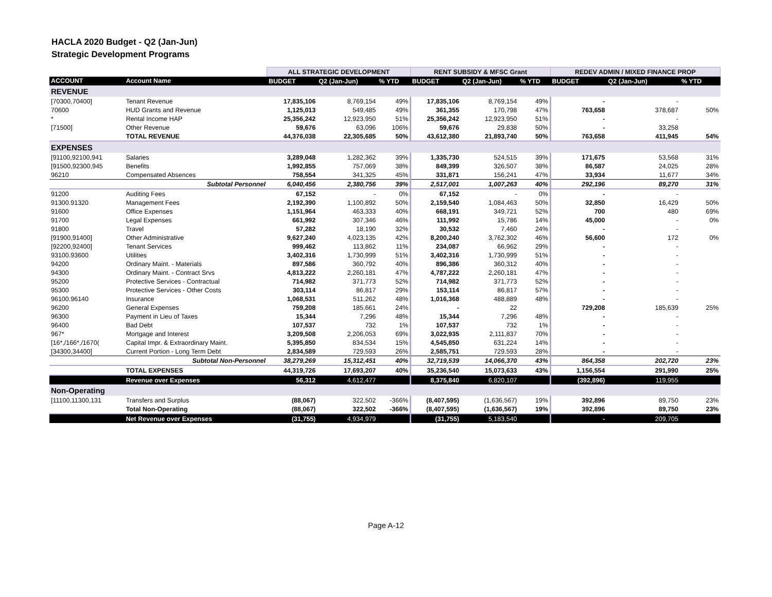HACLA 2020 Budget - Q2 (Jan-Jun)
Strategic Development Programs
| | | ALL STRATEGIC DEVELOPMENT | | | RENT SUBSIDY & MFSC Grant | | | REDEV ADMIN / MIXED FINANCE PROP | | |
| --- | --- | --- | --- | --- | --- | --- | --- | --- | --- | --- |
| ACCOUNT | Account Name | BUDGET | Q2 (Jan-Jun) | % YTD | BUDGET | Q2 (Jan-Jun) | % YTD | BUDGET | Q2 (Jan-Jun) | % YTD |
| REVENUE | | | | | | | | | | |
| [70300,70400] | Tenant Revenue | 17,835,106 | 8,769,154 | 49% | 17,835,106 | 8,769,154 | 49% | - | - | |
| 70600 | HUD Grants and Revenue | 1,125,013 | 549,485 | 49% | 361,355 | 170,798 | 47% | 763,658 | 378,687 | 50% |
| * | Rental Income HAP | 25,356,242 | 12,923,950 | 51% | 25,356,242 | 12,923,950 | 51% | - | - | |
| [71500] | Other Revenue | 59,676 | 63,096 | 106% | 59,676 | 29,838 | 50% | - | 33,258 | |
| | TOTAL REVENUE | 44,376,038 | 22,305,685 | 50% | 43,612,380 | 21,893,740 | 50% | 763,658 | 411,945 | 54% |
| EXPENSES | | | | | | | | | | |
| [91100,92100,941 | Salaries | 3,289,048 | 1,282,362 | 39% | 1,335,730 | 524,515 | 39% | 171,675 | 53,568 | 31% |
| [91500,92300,945 | Benefits | 1,992,855 | 757,069 | 38% | 849,399 | 326,507 | 38% | 86,587 | 24,025 | 28% |
| 96210 | Compensated Absences | 758,554 | 341,325 | 45% | 331,871 | 156,241 | 47% | 33,934 | 11,677 | 34% |
| | Subtotal Personnel | 6,040,456 | 2,380,756 | 39% | 2,517,001 | 1,007,263 | 40% | 292,196 | 89,270 | 31% |
| 91200 | Auditing Fees | 67,152 | - | 0% | 67,152 | - | 0% | - | - | |
| 91300.91320 | Management Fees | 2,192,390 | 1,100,892 | 50% | 2,159,540 | 1,084,463 | 50% | 32,850 | 16,429 | 50% |
| 91600 | Office Expenses | 1,151,964 | 463,333 | 40% | 668,191 | 349,721 | 52% | 700 | 480 | 69% |
| 91700 | Legal Expenses | 661,992 | 307,346 | 46% | 111,992 | 15,786 | 14% | 45,000 | - | 0% |
| 91800 | Travel | 57,282 | 18,190 | 32% | 30,532 | 7,460 | 24% | - | - | |
| [91900,91400] | Other Administrative | 9,627,240 | 4,023,135 | 42% | 8,200,240 | 3,762,302 | 46% | 56,600 | 172 | 0% |
| [92200,92400] | Tenant Services | 999,462 | 113,862 | 11% | 234,087 | 66,962 | 29% | - | - | |
| 93100.93600 | Utilities | 3,402,316 | 1,730,999 | 51% | 3,402,316 | 1,730,999 | 51% | - | - | |
| 94200 | Ordinary Maint. - Materials | 897,586 | 360,792 | 40% | 896,386 | 360,312 | 40% | - | - | |
| 94300 | Ordinary Maint. - Contract Srvs | 4,813,222 | 2,260,181 | 47% | 4,787,222 | 2,260,181 | 47% | - | - | |
| 95200 | Protective Services - Contractual | 714,982 | 371,773 | 52% | 714,982 | 371,773 | 52% | - | - | |
| 95300 | Protective Services - Other Costs | 303,114 | 86,817 | 29% | 153,114 | 86,817 | 57% | - | - | |
| 96100.96140 | Insurance | 1,068,531 | 511,262 | 48% | 1,016,368 | 488,889 | 48% | - | - | |
| 96200 | General Expenses | 759,208 | 185,661 | 24% | - | 22 | | 729,208 | 185,639 | 25% |
| 96300 | Payment in Lieu of Taxes | 15,344 | 7,296 | 48% | 15,344 | 7,296 | 48% | - | - | |
| 96400 | Bad Debt | 107,537 | 732 | 1% | 107,537 | 732 | 1% | - | - | |
| 967* | Mortgage and Interest | 3,209,508 | 2,206,053 | 69% | 3,022,935 | 2,111,837 | 70% | - | - | |
| [16*,/166*,/1670( | Capital Impr. & Extraordinary Maint. | 5,395,850 | 834,534 | 15% | 4,545,850 | 631,224 | 14% | - | - | |
| [34300,34400] | Current Portion - Long Term Debt | 2,834,589 | 729,593 | 26% | 2,585,751 | 729,593 | 28% | - | - | |
| | Subtotal Non-Personnel | 38,279,269 | 15,312,451 | 40% | 32,719,539 | 14,066,370 | 43% | 864,358 | 202,720 | 23% |
| | TOTAL EXPENSES | 44,319,726 | 17,693,207 | 40% | 35,236,540 | 15,073,633 | 43% | 1,156,554 | 291,990 | 25% |
| | Revenue over Expenses | 56,312 | 4,612,477 | | 8,375,840 | 6,820,107 | | (392,896) | 119,955 | |
| Non-Operating | | | | | | | | | | |
| [11100,11300,131 | Transfers and Surplus | (88,067) | 322,502 | -366% | (8,407,595) | (1,636,567) | 19% | 392,896 | 89,750 | 23% |
| | Total Non-Operating | (88,067) | 322,502 | -366% | (8,407,595) | (1,636,567) | 19% | 392,896 | 89,750 | 23% |
| | Net Revenue over Expenses | (31,755) | 4,934,979 | | (31,755) | 5,183,540 | | - | 209,705 | |
Page A-12